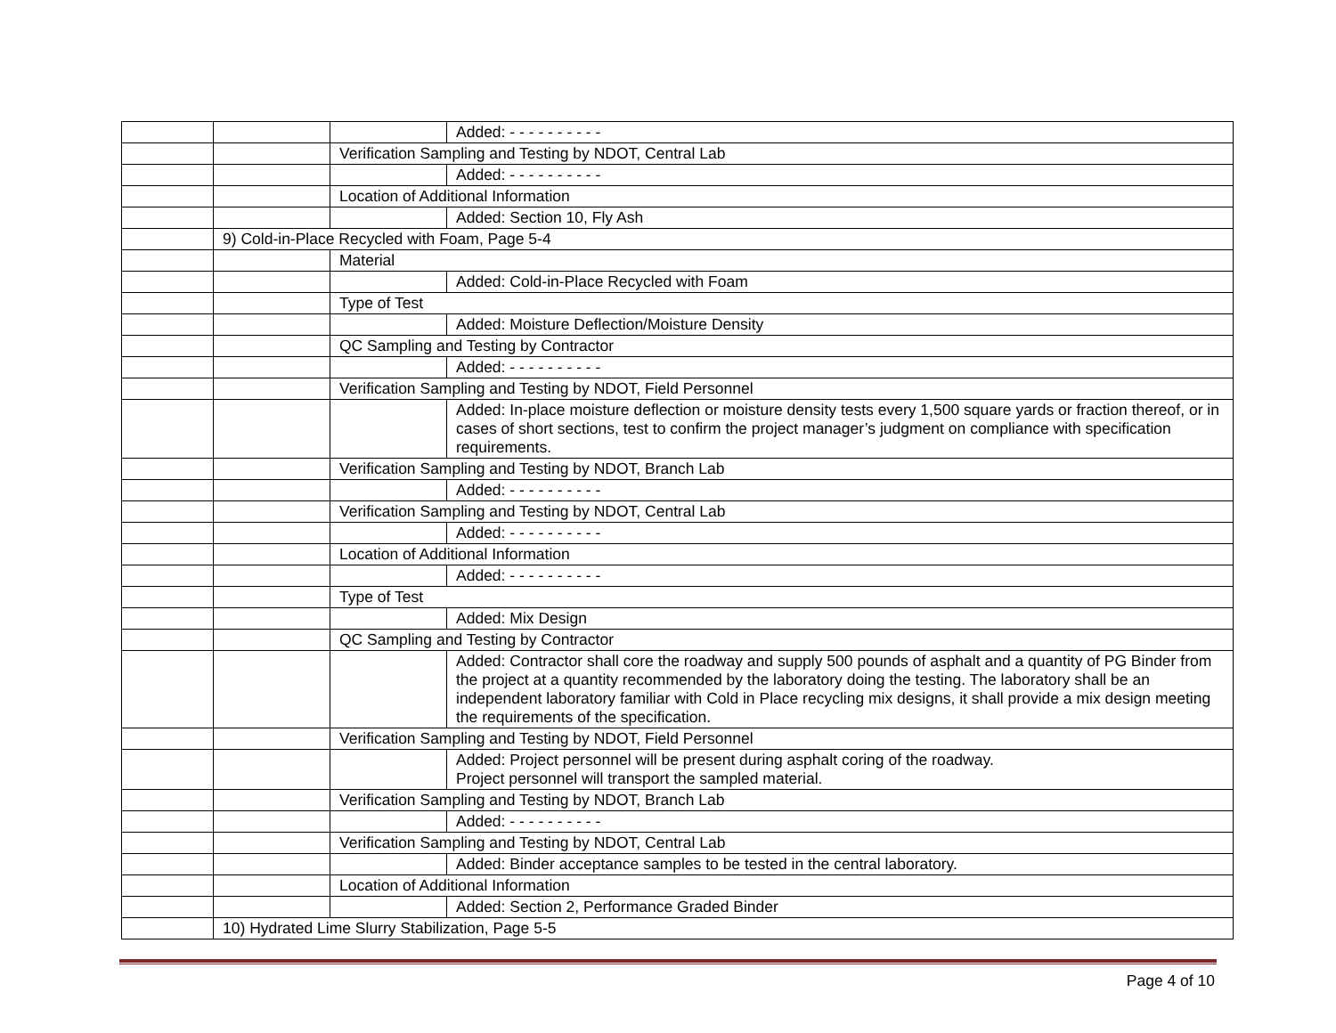| | | | Added: - - - - - - - - - - |
| | | Verification Sampling and Testing by NDOT, Central Lab | |
| | | | Added: - - - - - - - - - - |
| | | Location of Additional Information | |
| | | | Added: Section 10, Fly Ash |
| | 9) Cold-in-Place Recycled with Foam, Page 5-4 | | |
| | | Material | |
| | | | Added: Cold-in-Place Recycled with Foam |
| | | Type of Test | |
| | | | Added: Moisture Deflection/Moisture Density |
| | | QC Sampling and Testing by Contractor | |
| | | | Added: - - - - - - - - - - |
| | | Verification Sampling and Testing by NDOT, Field Personnel | |
| | | | Added: In-place moisture deflection or moisture density tests every 1,500 square yards or fraction thereof, or in cases of short sections, test to confirm the project manager’s judgment on compliance with specification requirements. |
| | | Verification Sampling and Testing by NDOT, Branch Lab | |
| | | | Added: - - - - - - - - - - |
| | | Verification Sampling and Testing by NDOT, Central Lab | |
| | | | Added: - - - - - - - - - - |
| | | Location of Additional Information | |
| | | | Added: - - - - - - - - - - |
| | | Type of Test | |
| | | | Added: Mix Design |
| | | QC Sampling and Testing by Contractor | |
| | | | Added: Contractor shall core the roadway and supply 500 pounds of asphalt and a quantity of PG Binder from the project at a quantity recommended by the laboratory doing the testing. The laboratory shall be an independent laboratory familiar with Cold in Place recycling mix designs, it shall provide a mix design meeting the requirements of the specification. |
| | | Verification Sampling and Testing by NDOT, Field Personnel | |
| | | | Added: Project personnel will be present during asphalt coring of the roadway. Project personnel will transport the sampled material. |
| | | Verification Sampling and Testing by NDOT, Branch Lab | |
| | | | Added: - - - - - - - - - - |
| | | Verification Sampling and Testing by NDOT, Central Lab | |
| | | | Added: Binder acceptance samples to be tested in the central laboratory. |
| | | Location of Additional Information | |
| | | | Added: Section 2, Performance Graded Binder |
| | 10) Hydrated Lime Slurry Stabilization, Page 5-5 | | |
Page 4 of 10